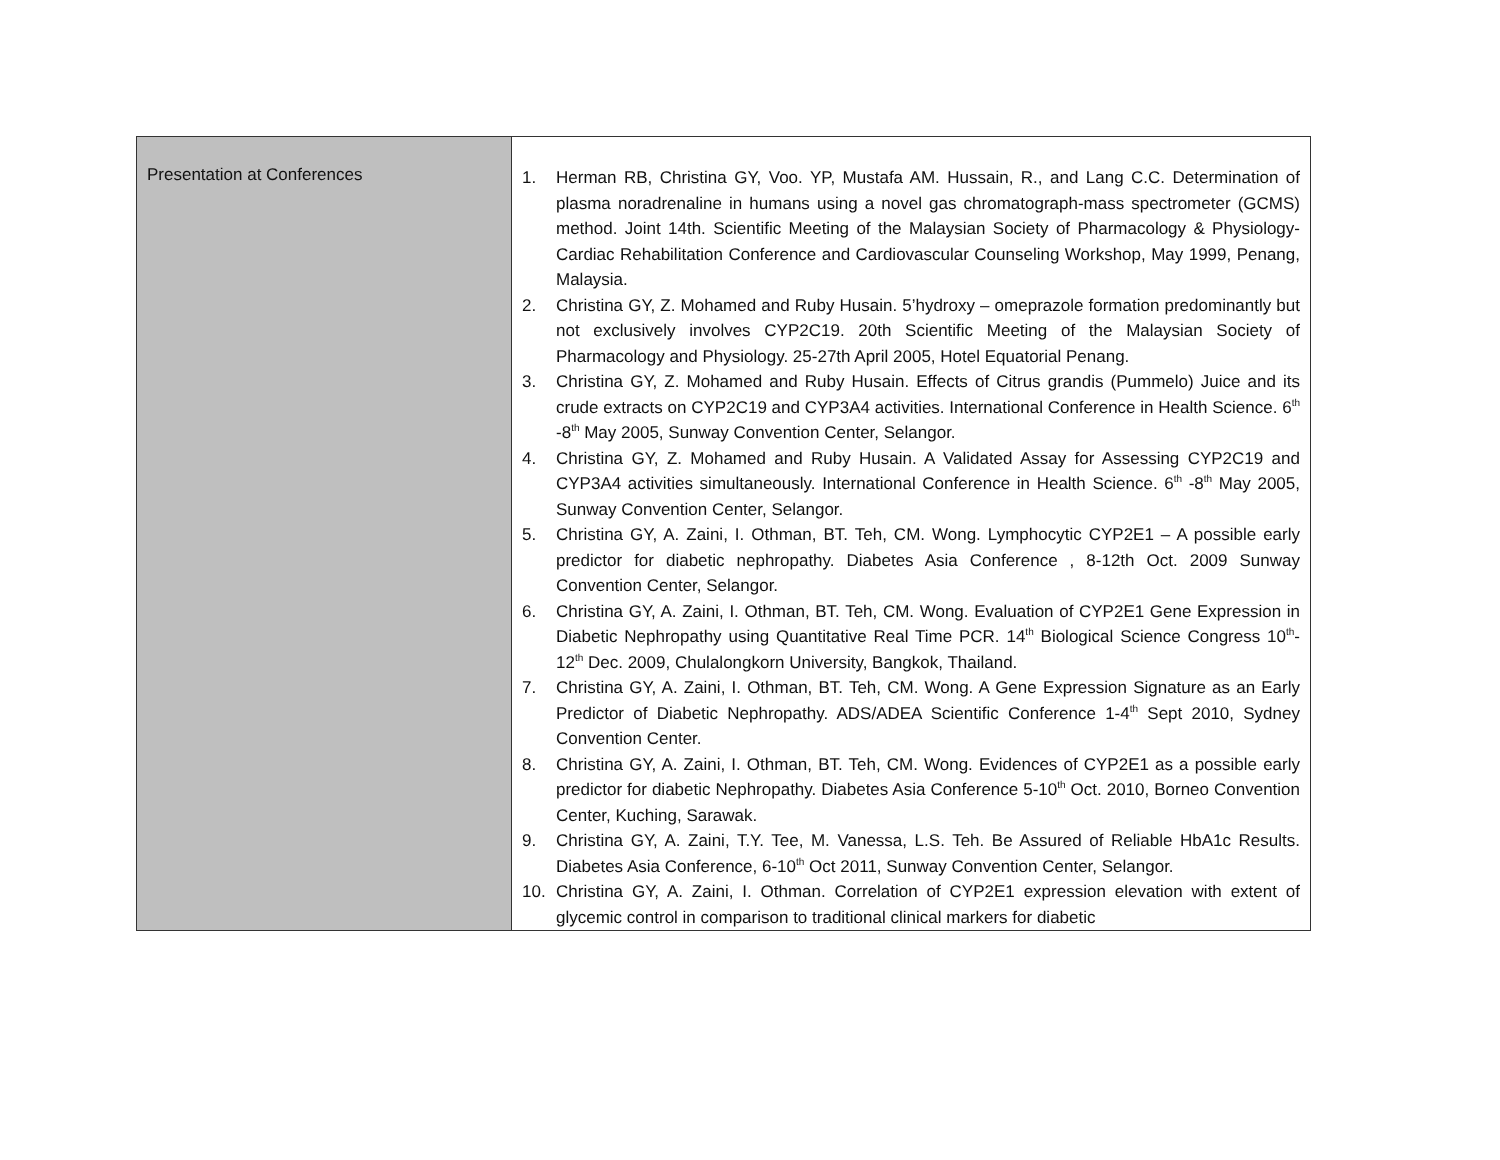| Presentation at Conferences | 1. Herman RB, Christina GY, Voo. YP, Mustafa AM. Hussain, R., and Lang C.C. Determination of plasma noradrenaline in humans using a novel gas chromatograph-mass spectrometer (GCMS) method. Joint 14th. Scientific Meeting of the Malaysian Society of Pharmacology & Physiology- Cardiac Rehabilitation Conference and Cardiovascular Counseling Workshop, May 1999, Penang, Malaysia. 2. Christina GY, Z. Mohamed and Ruby Husain. 5’hydroxy – omeprazole formation predominantly but not exclusively involves CYP2C19. 20th Scientific Meeting of the Malaysian Society of Pharmacology and Physiology. 25-27th April 2005, Hotel Equatorial Penang. 3. Christina GY, Z. Mohamed and Ruby Husain. Effects of Citrus grandis (Pummelo) Juice and its crude extracts on CYP2C19 and CYP3A4 activities. International Conference in Health Science. 6<sup>th</sup> -8<sup>th</sup> May 2005, Sunway Convention Center, Selangor. 4. Christina GY, Z. Mohamed and Ruby Husain. A Validated Assay for Assessing CYP2C19 and CYP3A4 activities simultaneously. International Conference in Health Science. 6<sup>th</sup> -8<sup>th</sup> May 2005, Sunway Convention Center, Selangor. 5. Christina GY, A. Zaini, I. Othman, BT. Teh, CM. Wong. Lymphocytic CYP2E1 – A possible early predictor for diabetic nephropathy. Diabetes Asia Conference , 8-12th Oct. 2009 Sunway Convention Center, Selangor. 6. Christina GY, A. Zaini, I. Othman, BT. Teh, CM. Wong. Evaluation of CYP2E1 Gene Expression in Diabetic Nephropathy using Quantitative Real Time PCR. 14<sup>th</sup> Biological Science Congress 10<sup>th</sup>-12<sup>th</sup> Dec. 2009, Chulalongkorn University, Bangkok, Thailand. 7. Christina GY, A. Zaini, I. Othman, BT. Teh, CM. Wong. A Gene Expression Signature as an Early Predictor of Diabetic Nephropathy. ADS/ADEA Scientific Conference 1-4<sup>th</sup> Sept 2010, Sydney Convention Center. 8. Christina GY, A. Zaini, I. Othman, BT. Teh, CM. Wong. Evidences of CYP2E1 as a possible early predictor for diabetic Nephropathy. Diabetes Asia Conference 5-10<sup>th</sup> Oct. 2010, Borneo Convention Center, Kuching, Sarawak. 9. Christina GY, A. Zaini, T.Y. Tee, M. Vanessa, L.S. Teh. Be Assured of Reliable HbA1c Results. Diabetes Asia Conference, 6-10<sup>th</sup> Oct 2011, Sunway Convention Center, Selangor. 10. Christina GY, A. Zaini, I. Othman. Correlation of CYP2E1 expression elevation with extent of glycemic control in comparison to traditional clinical markers for diabetic |